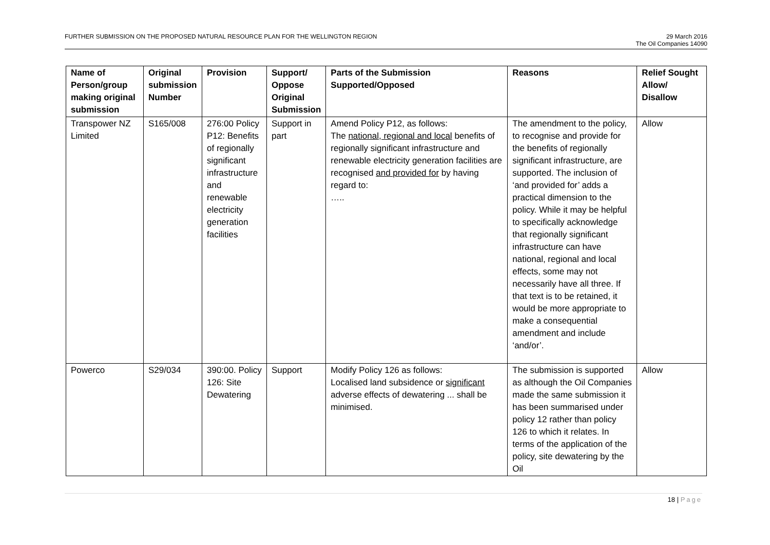FURTHER SUBMISSION ON THE PROPOSED NATURAL RESOURCE PLAN FOR THE WELLINGTON REGION
29 March 2016
The Oil Companies 14090
| Name of Person/group making original submission | Original submission Number | Provision | Support/ Oppose Original Submission | Parts of the Submission Supported/Opposed | Reasons | Relief Sought Allow/ Disallow |
| --- | --- | --- | --- | --- | --- | --- |
| Transpower NZ Limited | S165/008 | 276:00 Policy P12: Benefits of regionally significant infrastructure and renewable electricity generation facilities | Support in part | Amend Policy P12, as follows: The national, regional and local benefits of regionally significant infrastructure and renewable electricity generation facilities are recognised and provided for by having regard to: ….. | The amendment to the policy, to recognise and provide for the benefits of regionally significant infrastructure, are supported. The inclusion of ‘and provided for’ adds a practical dimension to the policy. While it may be helpful to specifically acknowledge that regionally significant infrastructure can have national, regional and local effects, some may not necessarily have all three. If that text is to be retained, it would be more appropriate to make a consequential amendment and include ‘and/or’. | Allow |
| Powerco | S29/034 | 390:00. Policy 126: Site Dewatering | Support | Modify Policy 126 as follows: Localised land subsidence or significant adverse effects of dewatering ... shall be minimised. | The submission is supported as although the Oil Companies made the same submission it has been summarised under policy 12 rather than policy 126 to which it relates. In terms of the application of the policy, site dewatering by the Oil | Allow |
18 | Page